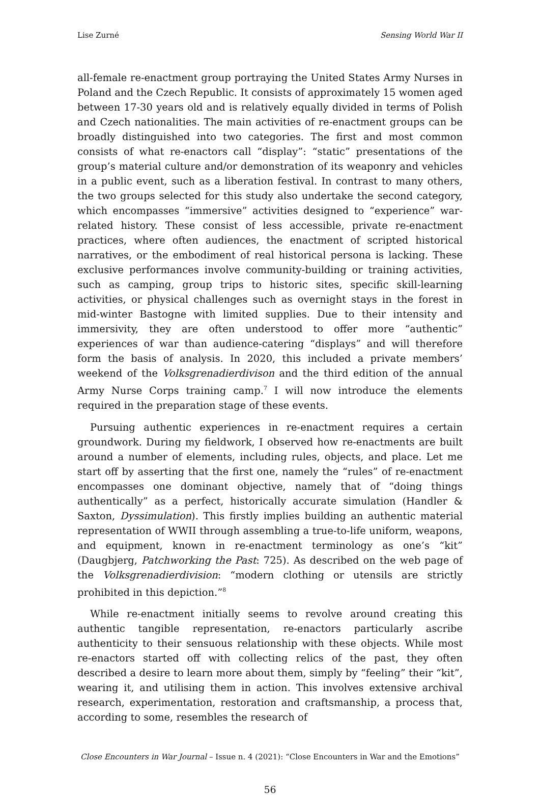Lise Zurné Sensing World War II
all-female re-enactment group portraying the United States Army Nurses in Poland and the Czech Republic. It consists of approximately 15 women aged between 17-30 years old and is relatively equally divided in terms of Polish and Czech nationalities. The main activities of re-enactment groups can be broadly distinguished into two categories. The first and most common consists of what re-enactors call “display”: “static” presentations of the group’s material culture and/or demonstration of its weaponry and vehicles in a public event, such as a liberation festival. In contrast to many others, the two groups selected for this study also undertake the second category, which encompasses “immersive” activities designed to “experience” war-related history. These consist of less accessible, private re-enactment practices, where often audiences, the enactment of scripted historical narratives, or the embodiment of real historical persona is lacking. These exclusive performances involve community-building or training activities, such as camping, group trips to historic sites, specific skill-learning activities, or physical challenges such as overnight stays in the forest in mid-winter Bastogne with limited supplies. Due to their intensity and immersivity, they are often understood to offer more “authentic” experiences of war than audience-catering “displays” and will therefore form the basis of analysis. In 2020, this included a private members’ weekend of the Volksgrenadierdivison and the third edition of the annual Army Nurse Corps training camp.<sup>7</sup> I will now introduce the elements required in the preparation stage of these events.
Pursuing authentic experiences in re-enactment requires a certain groundwork. During my fieldwork, I observed how re-enactments are built around a number of elements, including rules, objects, and place. Let me start off by asserting that the first one, namely the “rules” of re-enactment encompasses one dominant objective, namely that of “doing things authentically” as a perfect, historically accurate simulation (Handler & Saxton, Dyssimulation). This firstly implies building an authentic material representation of WWII through assembling a true-to-life uniform, weapons, and equipment, known in re-enactment terminology as one’s “kit” (Daugbjerg, Patchworking the Past: 725). As described on the web page of the Volksgrenadierdivision: “modern clothing or utensils are strictly prohibited in this depiction.”<sup>8</sup>
While re-enactment initially seems to revolve around creating this authentic tangible representation, re-enactors particularly ascribe authenticity to their sensuous relationship with these objects. While most re-enactors started off with collecting relics of the past, they often described a desire to learn more about them, simply by “feeling” their “kit”, wearing it, and utilising them in action. This involves extensive archival research, experimentation, restoration and craftsmanship, a process that, according to some, resembles the research of
Close Encounters in War Journal – Issue n. 4 (2021): “Close Encounters in War and the Emotions”
56